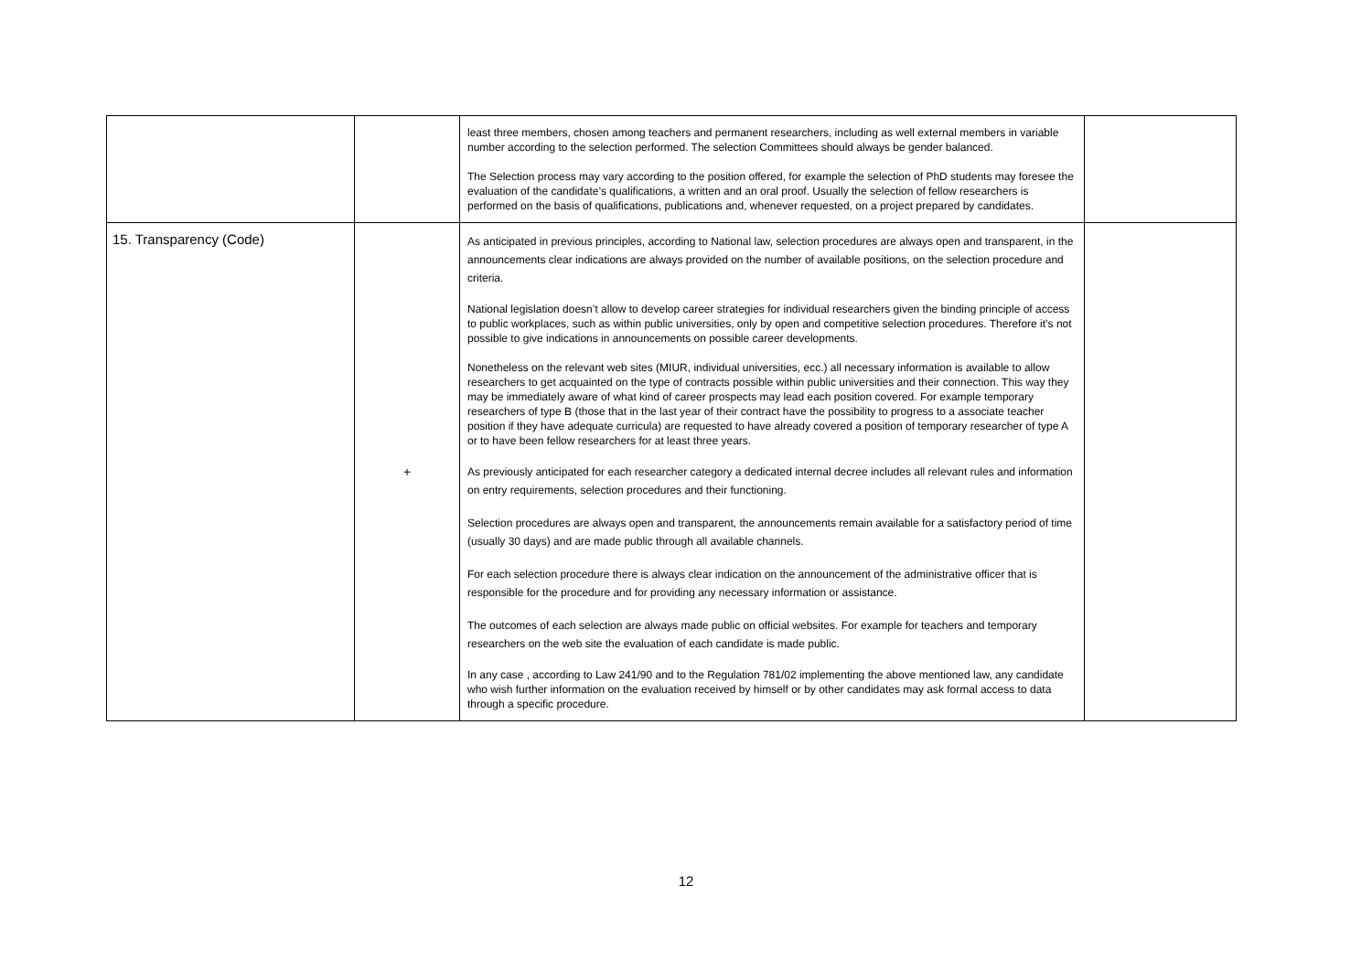| | | least three members, chosen among teachers and permanent researchers, including as well external members in variable number according to the selection performed. The selection Committees should always be gender balanced. The Selection process may vary according to the position offered, for example the selection of PhD students may foresee the evaluation of the candidate’s qualifications, a written and an oral proof. Usually the selection of fellow researchers is performed on the basis of qualifications, publications and, whenever requested, on a project prepared by candidates. | |
| 15. Transparency (Code) | + | As anticipated in previous principles, according to National law, selection procedures are always open and transparent, in the announcements clear indications are always provided on the number of available positions, on the selection procedure and criteria. National legislation doesn’t allow to develop career strategies for individual researchers given the binding principle of access to public workplaces, such as within public universities, only by open and competitive selection procedures. Therefore it’s not possible to give indications in announcements on possible career developments. Nonetheless on the relevant web sites (MIUR, individual universities, ecc.) all necessary information is available to allow researchers to get acquainted on the type of contracts possible within public universities and their connection. This way they may be immediately aware of what kind of career prospects may lead each position covered. For example temporary researchers of type B (those that in the last year of their contract have the possibility to progress to a associate teacher position if they have adequate curricula) are requested to have already covered a position of temporary researcher of type A or to have been fellow researchers for at least three years. As previously anticipated for each researcher category a dedicated internal decree includes all relevant rules and information on entry requirements, selection procedures and their functioning. Selection procedures are always open and transparent, the announcements remain available for a satisfactory period of time (usually 30 days) and are made public through all available channels. For each selection procedure there is always clear indication on the announcement of the administrative officer that is responsible for the procedure and for providing any necessary information or assistance. The outcomes of each selection are always made public on official websites. For example for teachers and temporary researchers on the web site the evaluation of each candidate is made public. In any case , according to Law 241/90 and to the Regulation 781/02 implementing the above mentioned law, any candidate who wish further information on the evaluation received by himself or by other candidates may ask formal access to data through a specific procedure. | |
12